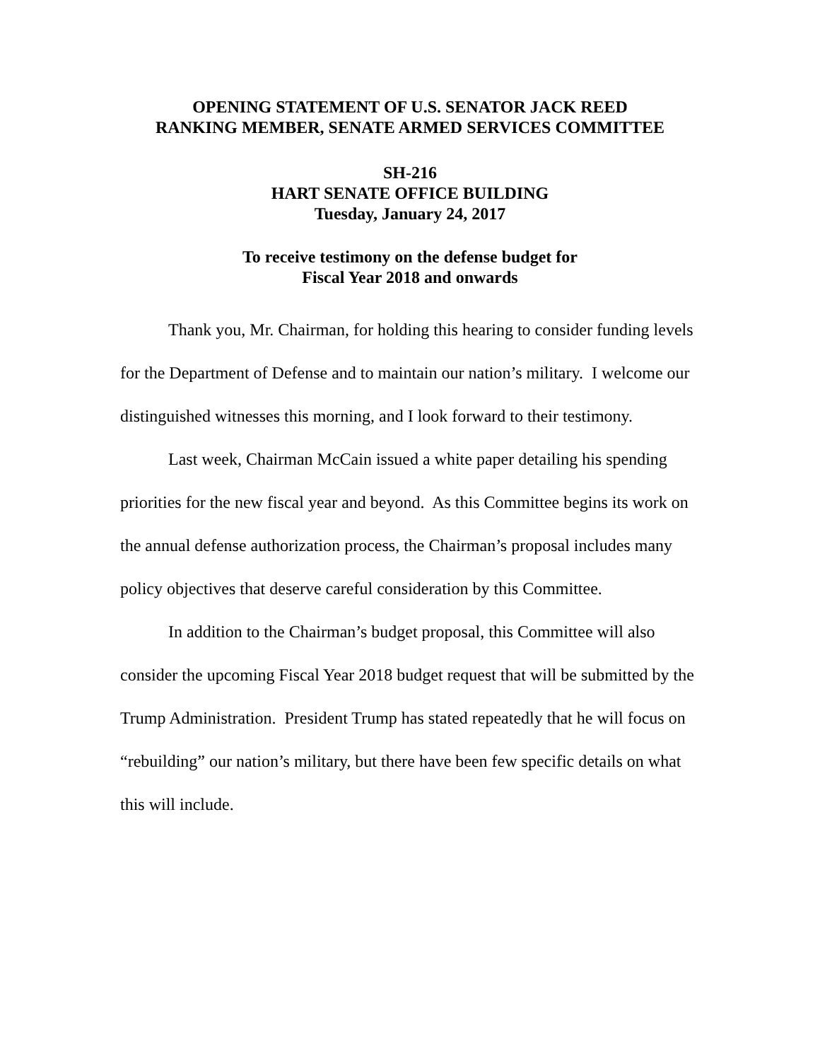OPENING STATEMENT OF U.S. SENATOR JACK REED
RANKING MEMBER, SENATE ARMED SERVICES COMMITTEE
SH-216
HART SENATE OFFICE BUILDING
Tuesday, January 24, 2017
To receive testimony on the defense budget for
Fiscal Year 2018 and onwards
Thank you, Mr. Chairman, for holding this hearing to consider funding levels for the Department of Defense and to maintain our nation’s military. I welcome our distinguished witnesses this morning, and I look forward to their testimony.
Last week, Chairman McCain issued a white paper detailing his spending priorities for the new fiscal year and beyond. As this Committee begins its work on the annual defense authorization process, the Chairman’s proposal includes many policy objectives that deserve careful consideration by this Committee.
In addition to the Chairman’s budget proposal, this Committee will also consider the upcoming Fiscal Year 2018 budget request that will be submitted by the Trump Administration. President Trump has stated repeatedly that he will focus on “rebuilding” our nation’s military, but there have been few specific details on what this will include.